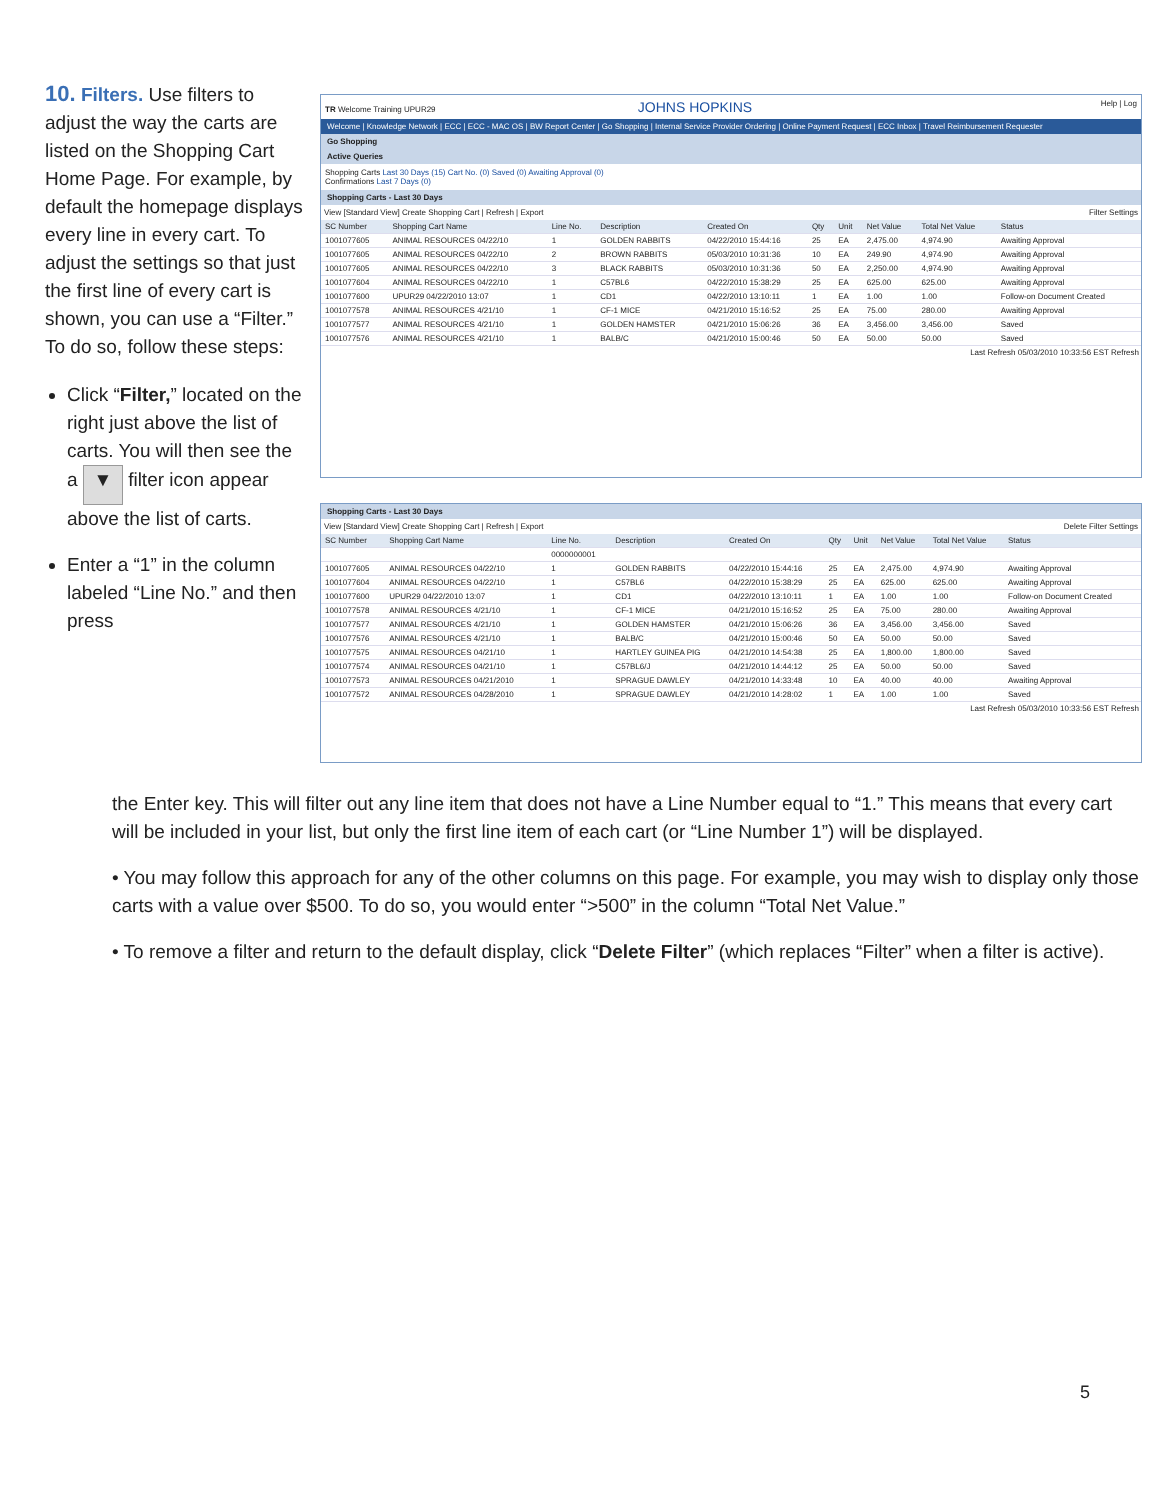10. Filters. Use filters to adjust the way the carts are listed on the Shopping Cart Home Page. For example, by default the homepage displays every line in every cart. To adjust the settings so that just the first line of every cart is shown, you can use a “Filter.” To do so, follow these steps:
Click “Filter,” located on the right just above the list of carts. You will then see the a ▼ filter icon appear above the list of carts.
Enter a “1” in the column labeled “Line No.” and then press
TR Welcome Training UPUR29 JOHNS HOPKINS Help | Log
Welcome | Knowledge Network | ECC | ECC - MAC OS | BW Report Center | Go Shopping | Internal Service Provider Ordering | Online Payment Request | ECC Inbox | Travel Reimbursement Requester
Go Shopping
Active Queries
Shopping Carts Last 30 Days (15) Cart No. (0) Saved (0) Awaiting Approval (0)
Confirmations Last 7 Days (0)
Shopping Carts - Last 30 Days
View [Standard View] Create Shopping Cart | Refresh | Export Filter Settings
| SC Number | Shopping Cart Name | Line No. | Description | Created On | Qty | Unit | Net Value | Total Net Value | Status |
| --- | --- | --- | --- | --- | --- | --- | --- | --- | --- |
| 1001077605 | ANIMAL RESOURCES 04/22/10 | 1 | GOLDEN RABBITS | 04/22/2010 15:44:16 | 25 | EA | 2,475.00 | 4,974.90 | Awaiting Approval |
| 1001077605 | ANIMAL RESOURCES 04/22/10 | 2 | BROWN RABBITS | 05/03/2010 10:31:36 | 10 | EA | 249.90 | 4,974.90 | Awaiting Approval |
| 1001077605 | ANIMAL RESOURCES 04/22/10 | 3 | BLACK RABBITS | 05/03/2010 10:31:36 | 50 | EA | 2,250.00 | 4,974.90 | Awaiting Approval |
| 1001077604 | ANIMAL RESOURCES 04/22/10 | 1 | C57BL6 | 04/22/2010 15:38:29 | 25 | EA | 625.00 | 625.00 | Awaiting Approval |
| 1001077600 | UPUR29 04/22/2010 13:07 | 1 | CD1 | 04/22/2010 13:10:11 | 1 | EA | 1.00 | 1.00 | Follow-on Document Created |
| 1001077578 | ANIMAL RESOURCES 4/21/10 | 1 | CF-1 MICE | 04/21/2010 15:16:52 | 25 | EA | 75.00 | 280.00 | Awaiting Approval |
| 1001077577 | ANIMAL RESOURCES 4/21/10 | 1 | GOLDEN HAMSTER | 04/21/2010 15:06:26 | 36 | EA | 3,456.00 | 3,456.00 | Saved |
| 1001077576 | ANIMAL RESOURCES 4/21/10 | 1 | BALB/C | 04/21/2010 15:00:46 | 50 | EA | 50.00 | 50.00 | Saved |
Last Refresh 05/03/2010 10:33:56 EST Refresh
Shopping Carts - Last 30 Days
View [Standard View] Create Shopping Cart | Refresh | Export Delete Filter Settings
| SC Number | Shopping Cart Name | Line No. | Description | Created On | Qty | Unit | Net Value | Total Net Value | Status |
| --- | --- | --- | --- | --- | --- | --- | --- | --- | --- |
| | | 0000000001 | | | | | | | |
| 1001077605 | ANIMAL RESOURCES 04/22/10 | 1 | GOLDEN RABBITS | 04/22/2010 15:44:16 | 25 | EA | 2,475.00 | 4,974.90 | Awaiting Approval |
| 1001077604 | ANIMAL RESOURCES 04/22/10 | 1 | C57BL6 | 04/22/2010 15:38:29 | 25 | EA | 625.00 | 625.00 | Awaiting Approval |
| 1001077600 | UPUR29 04/22/2010 13:07 | 1 | CD1 | 04/22/2010 13:10:11 | 1 | EA | 1.00 | 1.00 | Follow-on Document Created |
| 1001077578 | ANIMAL RESOURCES 4/21/10 | 1 | CF-1 MICE | 04/21/2010 15:16:52 | 25 | EA | 75.00 | 280.00 | Awaiting Approval |
| 1001077577 | ANIMAL RESOURCES 4/21/10 | 1 | GOLDEN HAMSTER | 04/21/2010 15:06:26 | 36 | EA | 3,456.00 | 3,456.00 | Saved |
| 1001077576 | ANIMAL RESOURCES 4/21/10 | 1 | BALB/C | 04/21/2010 15:00:46 | 50 | EA | 50.00 | 50.00 | Saved |
| 1001077575 | ANIMAL RESOURCES 04/21/10 | 1 | HARTLEY GUINEA PIG | 04/21/2010 14:54:38 | 25 | EA | 1,800.00 | 1,800.00 | Saved |
| 1001077574 | ANIMAL RESOURCES 04/21/10 | 1 | C57BL6/J | 04/21/2010 14:44:12 | 25 | EA | 50.00 | 50.00 | Saved |
| 1001077573 | ANIMAL RESOURCES 04/21/2010 | 1 | SPRAGUE DAWLEY | 04/21/2010 14:33:48 | 10 | EA | 40.00 | 40.00 | Awaiting Approval |
| 1001077572 | ANIMAL RESOURCES 04/28/2010 | 1 | SPRAGUE DAWLEY | 04/21/2010 14:28:02 | 1 | EA | 1.00 | 1.00 | Saved |
Last Refresh 05/03/2010 10:33:56 EST Refresh
the Enter key. This will filter out any line item that does not have a Line Number equal to “1.” This means that every cart will be included in your list, but only the first line item of each cart (or “Line Number 1”) will be displayed.
• You may follow this approach for any of the other columns on this page. For example, you may wish to display only those carts with a value over $500. To do so, you would enter “>500” in the column “Total Net Value.”
• To remove a filter and return to the default display, click “Delete Filter” (which replaces “Filter” when a filter is active).
5